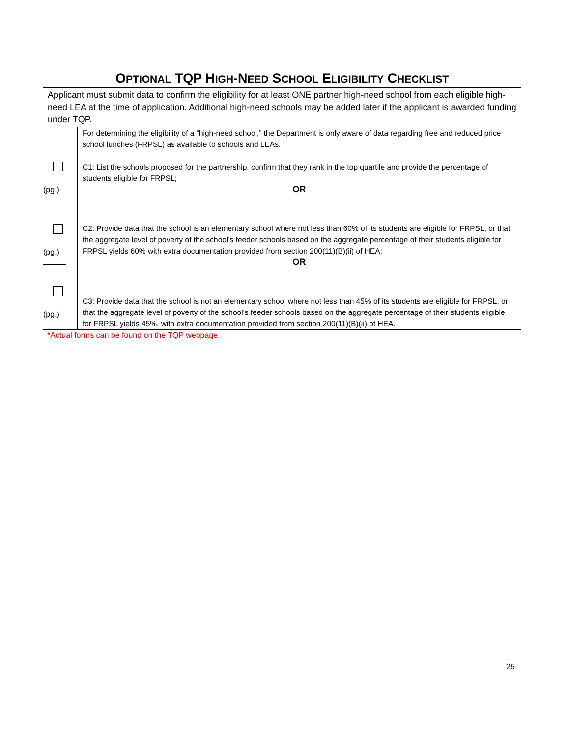| O PTIONAL TQP H IGH -N EED S CHOOL E LIGIBILITY C HECKLIST | |
| Applicant must submit data to confirm the eligibility for at least ONE partner high-need school from each eligible high-need LEA at the time of application. Additional high-need schools may be added later if the applicant is awarded funding under TQP. | |
| (pg.) (pg.) (pg.) | For determining the eligibility of a “high-need school,” the Department is only aware of data regarding free and reduced price school lunches (FRPSL) as available to schools and LEAs. C1: List the schools proposed for the partnership, confirm that they rank in the top quartile and provide the percentage of students eligible for FRPSL; OR C2: Provide data that the school is an elementary school where not less than 60% of its students are eligible for FRPSL, or that the aggregate level of poverty of the school’s feeder schools based on the aggregate percentage of their students eligible for FRPSL yields 60% with extra documentation provided from section 200(11)(B)(ii) of HEA; OR C3: Provide data that the school is not an elementary school where not less than 45% of its students are eligible for FRPSL, or that the aggregate level of poverty of the school’s feeder schools based on the aggregate percentage of their students eligible for FRPSL yields 45%, with extra documentation provided from section 200(11)(B)(ii) of HEA. |
*Actual forms can be found on the TQP webpage.
25